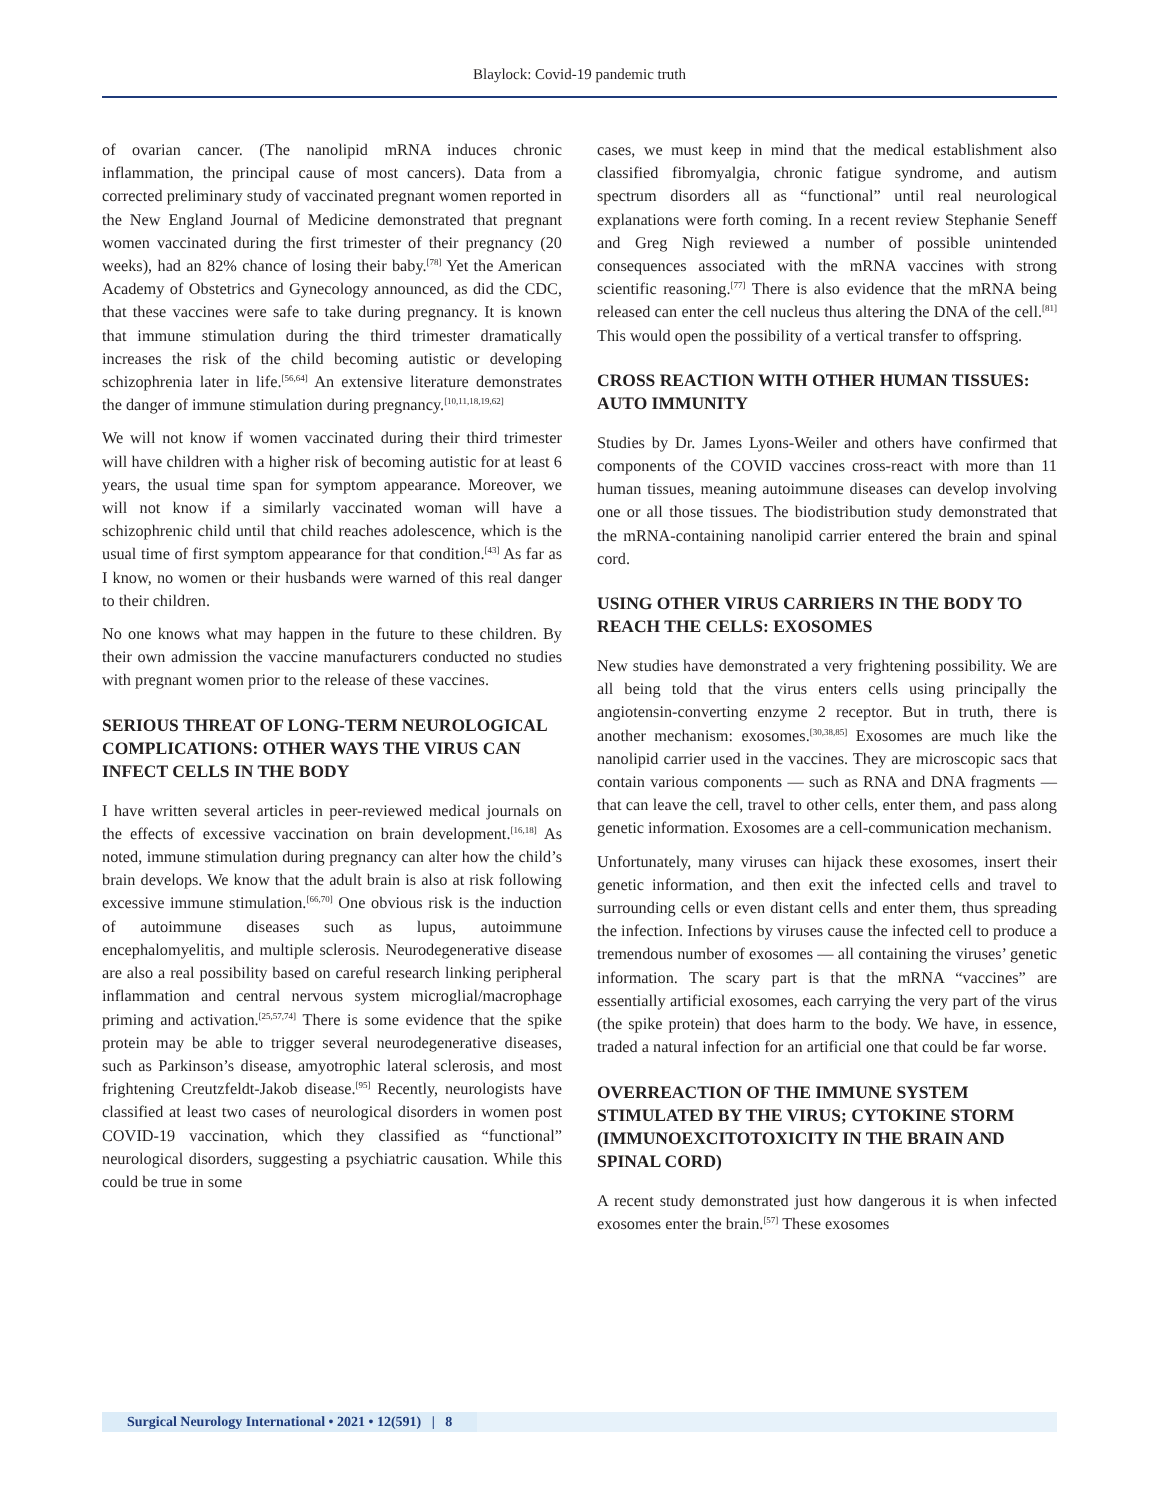Blaylock: Covid-19 pandemic truth
of ovarian cancer. (The nanolipid mRNA induces chronic inflammation, the principal cause of most cancers). Data from a corrected preliminary study of vaccinated pregnant women reported in the New England Journal of Medicine demonstrated that pregnant women vaccinated during the first trimester of their pregnancy (20 weeks), had an 82% chance of losing their baby.<sup>[78]</sup> Yet the American Academy of Obstetrics and Gynecology announced, as did the CDC, that these vaccines were safe to take during pregnancy. It is known that immune stimulation during the third trimester dramatically increases the risk of the child becoming autistic or developing schizophrenia later in life.<sup>[56,64]</sup> An extensive literature demonstrates the danger of immune stimulation during pregnancy.<sup>[10,11,18,19,62]</sup>
We will not know if women vaccinated during their third trimester will have children with a higher risk of becoming autistic for at least 6 years, the usual time span for symptom appearance. Moreover, we will not know if a similarly vaccinated woman will have a schizophrenic child until that child reaches adolescence, which is the usual time of first symptom appearance for that condition.<sup>[43]</sup> As far as I know, no women or their husbands were warned of this real danger to their children.
No one knows what may happen in the future to these children. By their own admission the vaccine manufacturers conducted no studies with pregnant women prior to the release of these vaccines.
SERIOUS THREAT OF LONG-TERM NEUROLOGICAL COMPLICATIONS: OTHER WAYS THE VIRUS CAN INFECT CELLS IN THE BODY
I have written several articles in peer-reviewed medical journals on the effects of excessive vaccination on brain development.<sup>[16,18]</sup> As noted, immune stimulation during pregnancy can alter how the child’s brain develops. We know that the adult brain is also at risk following excessive immune stimulation.<sup>[66,70]</sup> One obvious risk is the induction of autoimmune diseases such as lupus, autoimmune encephalomyelitis, and multiple sclerosis. Neurodegenerative disease are also a real possibility based on careful research linking peripheral inflammation and central nervous system microglial/macrophage priming and activation.<sup>[25,57,74]</sup> There is some evidence that the spike protein may be able to trigger several neurodegenerative diseases, such as Parkinson’s disease, amyotrophic lateral sclerosis, and most frightening Creutzfeldt-Jakob disease.<sup>[95]</sup> Recently, neurologists have classified at least two cases of neurological disorders in women post COVID-19 vaccination, which they classified as “functional” neurological disorders, suggesting a psychiatric causation. While this could be true in some
cases, we must keep in mind that the medical establishment also classified fibromyalgia, chronic fatigue syndrome, and autism spectrum disorders all as “functional” until real neurological explanations were forth coming. In a recent review Stephanie Seneff and Greg Nigh reviewed a number of possible unintended consequences associated with the mRNA vaccines with strong scientific reasoning.<sup>[77]</sup> There is also evidence that the mRNA being released can enter the cell nucleus thus altering the DNA of the cell.<sup>[81]</sup> This would open the possibility of a vertical transfer to offspring.
CROSS REACTION WITH OTHER HUMAN TISSUES: AUTO IMMUNITY
Studies by Dr. James Lyons-Weiler and others have confirmed that components of the COVID vaccines cross-react with more than 11 human tissues, meaning autoimmune diseases can develop involving one or all those tissues. The biodistribution study demonstrated that the mRNA-containing nanolipid carrier entered the brain and spinal cord.
USING OTHER VIRUS CARRIERS IN THE BODY TO REACH THE CELLS: EXOSOMES
New studies have demonstrated a very frightening possibility. We are all being told that the virus enters cells using principally the angiotensin-converting enzyme 2 receptor. But in truth, there is another mechanism: exosomes.<sup>[30,38,85]</sup> Exosomes are much like the nanolipid carrier used in the vaccines. They are microscopic sacs that contain various components — such as RNA and DNA fragments — that can leave the cell, travel to other cells, enter them, and pass along genetic information. Exosomes are a cell-communication mechanism.
Unfortunately, many viruses can hijack these exosomes, insert their genetic information, and then exit the infected cells and travel to surrounding cells or even distant cells and enter them, thus spreading the infection. Infections by viruses cause the infected cell to produce a tremendous number of exosomes — all containing the viruses’ genetic information. The scary part is that the mRNA “vaccines” are essentially artificial exosomes, each carrying the very part of the virus (the spike protein) that does harm to the body. We have, in essence, traded a natural infection for an artificial one that could be far worse.
OVERREACTION OF THE IMMUNE SYSTEM STIMULATED BY THE VIRUS; CYTOKINE STORM (IMMUNOEXCITOTOXICITY IN THE BRAIN AND SPINAL CORD)
A recent study demonstrated just how dangerous it is when infected exosomes enter the brain.<sup>[57]</sup> These exosomes
Surgical Neurology International • 2021 • 12(591) | 8